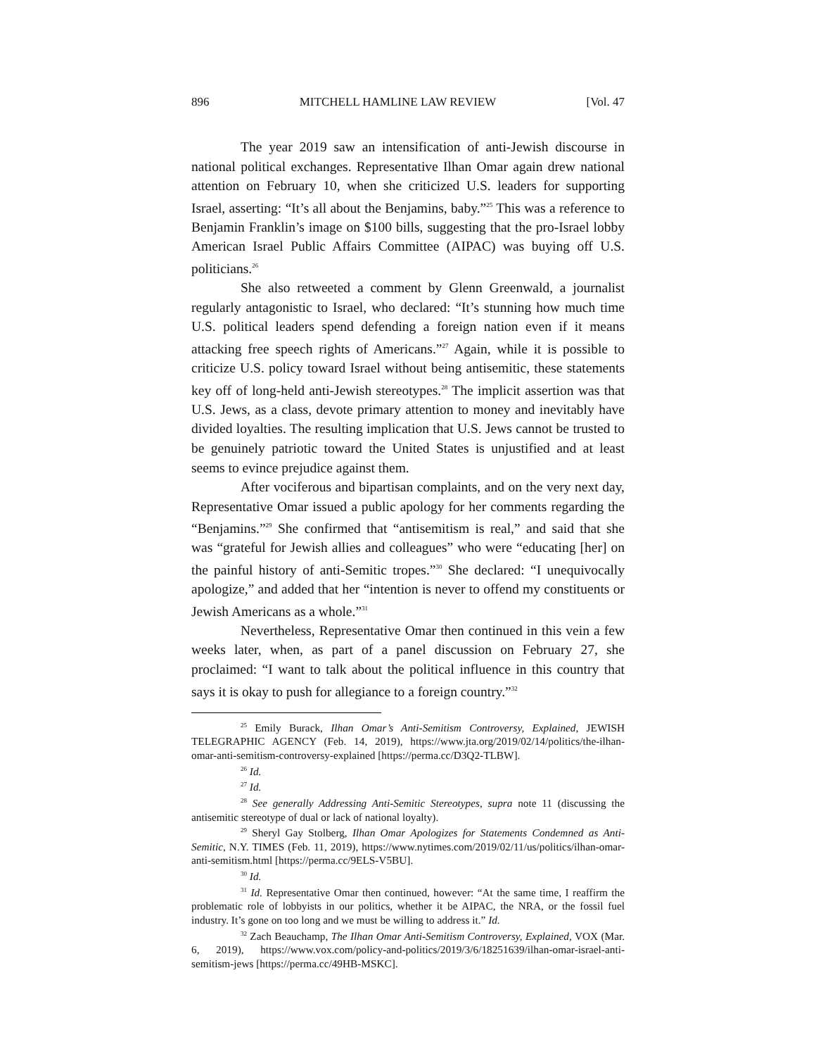896 MITCHELL HAMLINE LAW REVIEW [Vol. 47
The year 2019 saw an intensification of anti-Jewish discourse in national political exchanges. Representative Ilhan Omar again drew national attention on February 10, when she criticized U.S. leaders for supporting Israel, asserting: “It’s all about the Benjamins, baby.”<sup>25</sup> This was a reference to Benjamin Franklin’s image on $100 bills, suggesting that the pro-Israel lobby American Israel Public Affairs Committee (AIPAC) was buying off U.S. politicians.<sup>26</sup>
She also retweeted a comment by Glenn Greenwald, a journalist regularly antagonistic to Israel, who declared: “It’s stunning how much time U.S. political leaders spend defending a foreign nation even if it means attacking free speech rights of Americans.”<sup>27</sup> Again, while it is possible to criticize U.S. policy toward Israel without being antisemitic, these statements key off of long-held anti-Jewish stereotypes.<sup>28</sup> The implicit assertion was that U.S. Jews, as a class, devote primary attention to money and inevitably have divided loyalties. The resulting implication that U.S. Jews cannot be trusted to be genuinely patriotic toward the United States is unjustified and at least seems to evince prejudice against them.
After vociferous and bipartisan complaints, and on the very next day, Representative Omar issued a public apology for her comments regarding the “Benjamins.”<sup>29</sup> She confirmed that “antisemitism is real,” and said that she was “grateful for Jewish allies and colleagues” who were “educating [her] on the painful history of anti-Semitic tropes.”<sup>30</sup> She declared: “I unequivocally apologize,” and added that her “intention is never to offend my constituents or Jewish Americans as a whole.”<sup>31</sup>
Nevertheless, Representative Omar then continued in this vein a few weeks later, when, as part of a panel discussion on February 27, she proclaimed: “I want to talk about the political influence in this country that says it is okay to push for allegiance to a foreign country.”<sup>32</sup>
<sup>25</sup> Emily Burack, Ilhan Omar’s Anti-Semitism Controversy, Explained, JEWISH TELEGRAPHIC AGENCY (Feb. 14, 2019), https://www.jta.org/2019/02/14/politics/the-ilhan-omar-anti-semitism-controversy-explained [https://perma.cc/D3Q2-TLBW].
<sup>26</sup> Id.
<sup>27</sup> Id.
<sup>28</sup> See generally Addressing Anti-Semitic Stereotypes, supra note 11 (discussing the antisemitic stereotype of dual or lack of national loyalty).
<sup>29</sup> Sheryl Gay Stolberg, Ilhan Omar Apologizes for Statements Condemned as Anti-Semitic, N.Y. TIMES (Feb. 11, 2019), https://www.nytimes.com/2019/02/11/us/politics/ilhan-omar-anti-semitism.html [https://perma.cc/9ELS-V5BU].
<sup>30</sup> Id.
<sup>31</sup> Id. Representative Omar then continued, however: “At the same time, I reaffirm the problematic role of lobbyists in our politics, whether it be AIPAC, the NRA, or the fossil fuel industry. It’s gone on too long and we must be willing to address it.” Id.
<sup>32</sup> Zach Beauchamp, The Ilhan Omar Anti-Semitism Controversy, Explained, VOX (Mar. 6, 2019), https://www.vox.com/policy-and-politics/2019/3/6/18251639/ilhan-omar-israel-anti-semitism-jews [https://perma.cc/49HB-MSKC].